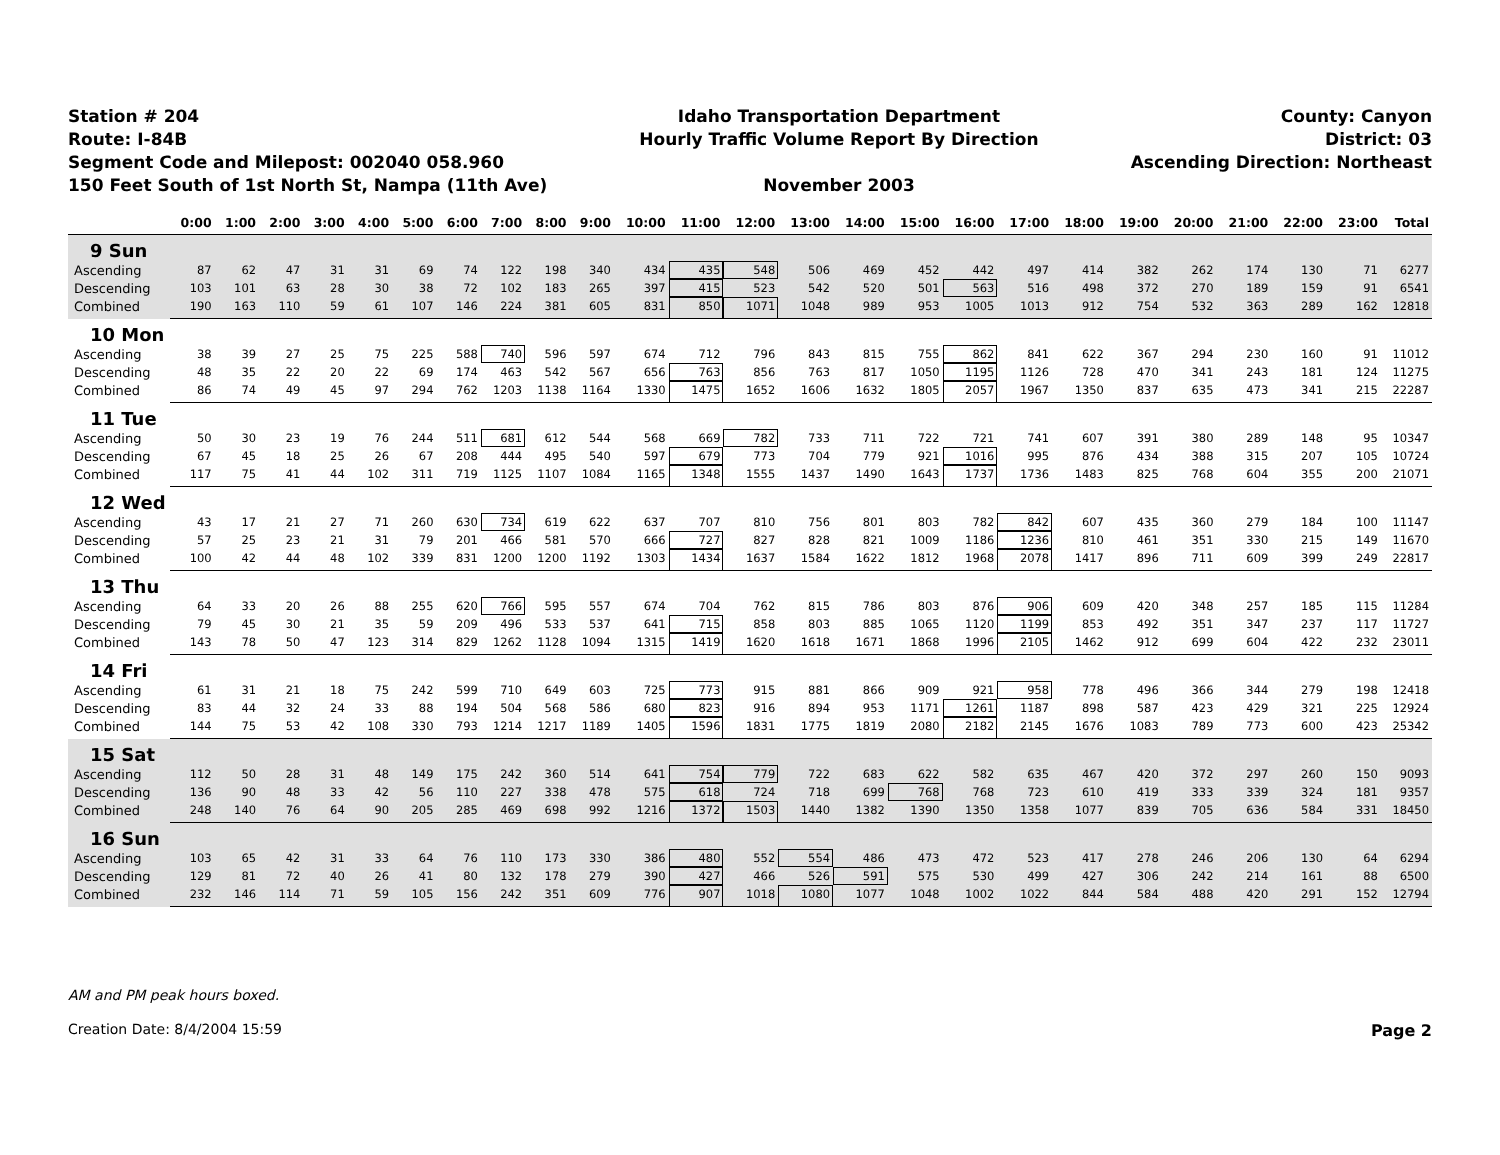Station # 204
Route: I-84B
Segment Code and Milepost: 002040 058.960
150 Feet South of 1st North St, Nampa (11th Ave)
Idaho Transportation Department
Hourly Traffic Volume Report By Direction
November 2003
County: Canyon
District: 03
Ascending Direction: Northeast
| | 0:00 | 1:00 | 2:00 | 3:00 | 4:00 | 5:00 | 6:00 | 7:00 | 8:00 | 9:00 | 10:00 | 11:00 | 12:00 | 13:00 | 14:00 | 15:00 | 16:00 | 17:00 | 18:00 | 19:00 | 20:00 | 21:00 | 22:00 | 23:00 | Total |
| --- | --- | --- | --- | --- | --- | --- | --- | --- | --- | --- | --- | --- | --- | --- | --- | --- | --- | --- | --- | --- | --- | --- | --- | --- | --- |
| 9 Sun | | | | | | | | | | | | | | | | | | | | | | | | | |
| Ascending | 87 | 62 | 47 | 31 | 31 | 69 | 74 | 122 | 198 | 340 | 434 | 435 | 548 | 506 | 469 | 452 | 442 | 497 | 414 | 382 | 262 | 174 | 130 | 71 | 6277 |
| Descending | 103 | 101 | 63 | 28 | 30 | 38 | 72 | 102 | 183 | 265 | 397 | 415 | 523 | 542 | 520 | 501 | 563 | 516 | 498 | 372 | 270 | 189 | 159 | 91 | 6541 |
| Combined | 190 | 163 | 110 | 59 | 61 | 107 | 146 | 224 | 381 | 605 | 831 | 850 | 1071 | 1048 | 989 | 953 | 1005 | 1013 | 912 | 754 | 532 | 363 | 289 | 162 | 12818 |
| 10 Mon | | | | | | | | | | | | | | | | | | | | | | | | | |
| Ascending | 38 | 39 | 27 | 25 | 75 | 225 | 588 | 740 | 596 | 597 | 674 | 712 | 796 | 843 | 815 | 755 | 862 | 841 | 622 | 367 | 294 | 230 | 160 | 91 | 11012 |
| Descending | 48 | 35 | 22 | 20 | 22 | 69 | 174 | 463 | 542 | 567 | 656 | 763 | 856 | 763 | 817 | 1050 | 1195 | 1126 | 728 | 470 | 341 | 243 | 181 | 124 | 11275 |
| Combined | 86 | 74 | 49 | 45 | 97 | 294 | 762 | 1203 | 1138 | 1164 | 1330 | 1475 | 1652 | 1606 | 1632 | 1805 | 2057 | 1967 | 1350 | 837 | 635 | 473 | 341 | 215 | 22287 |
| 11 Tue | | | | | | | | | | | | | | | | | | | | | | | | | |
| Ascending | 50 | 30 | 23 | 19 | 76 | 244 | 511 | 681 | 612 | 544 | 568 | 669 | 782 | 733 | 711 | 722 | 721 | 741 | 607 | 391 | 380 | 289 | 148 | 95 | 10347 |
| Descending | 67 | 45 | 18 | 25 | 26 | 67 | 208 | 444 | 495 | 540 | 597 | 679 | 773 | 704 | 779 | 921 | 1016 | 995 | 876 | 434 | 388 | 315 | 207 | 105 | 10724 |
| Combined | 117 | 75 | 41 | 44 | 102 | 311 | 719 | 1125 | 1107 | 1084 | 1165 | 1348 | 1555 | 1437 | 1490 | 1643 | 1737 | 1736 | 1483 | 825 | 768 | 604 | 355 | 200 | 21071 |
| 12 Wed | | | | | | | | | | | | | | | | | | | | | | | | | |
| Ascending | 43 | 17 | 21 | 27 | 71 | 260 | 630 | 734 | 619 | 622 | 637 | 707 | 810 | 756 | 801 | 803 | 782 | 842 | 607 | 435 | 360 | 279 | 184 | 100 | 11147 |
| Descending | 57 | 25 | 23 | 21 | 31 | 79 | 201 | 466 | 581 | 570 | 666 | 727 | 827 | 828 | 821 | 1009 | 1186 | 1236 | 810 | 461 | 351 | 330 | 215 | 149 | 11670 |
| Combined | 100 | 42 | 44 | 48 | 102 | 339 | 831 | 1200 | 1200 | 1192 | 1303 | 1434 | 1637 | 1584 | 1622 | 1812 | 1968 | 2078 | 1417 | 896 | 711 | 609 | 399 | 249 | 22817 |
| 13 Thu | | | | | | | | | | | | | | | | | | | | | | | | | |
| Ascending | 64 | 33 | 20 | 26 | 88 | 255 | 620 | 766 | 595 | 557 | 674 | 704 | 762 | 815 | 786 | 803 | 876 | 906 | 609 | 420 | 348 | 257 | 185 | 115 | 11284 |
| Descending | 79 | 45 | 30 | 21 | 35 | 59 | 209 | 496 | 533 | 537 | 641 | 715 | 858 | 803 | 885 | 1065 | 1120 | 1199 | 853 | 492 | 351 | 347 | 237 | 117 | 11727 |
| Combined | 143 | 78 | 50 | 47 | 123 | 314 | 829 | 1262 | 1128 | 1094 | 1315 | 1419 | 1620 | 1618 | 1671 | 1868 | 1996 | 2105 | 1462 | 912 | 699 | 604 | 422 | 232 | 23011 |
| 14 Fri | | | | | | | | | | | | | | | | | | | | | | | | | |
| Ascending | 61 | 31 | 21 | 18 | 75 | 242 | 599 | 710 | 649 | 603 | 725 | 773 | 915 | 881 | 866 | 909 | 921 | 958 | 778 | 496 | 366 | 344 | 279 | 198 | 12418 |
| Descending | 83 | 44 | 32 | 24 | 33 | 88 | 194 | 504 | 568 | 586 | 680 | 823 | 916 | 894 | 953 | 1171 | 1261 | 1187 | 898 | 587 | 423 | 429 | 321 | 225 | 12924 |
| Combined | 144 | 75 | 53 | 42 | 108 | 330 | 793 | 1214 | 1217 | 1189 | 1405 | 1596 | 1831 | 1775 | 1819 | 2080 | 2182 | 2145 | 1676 | 1083 | 789 | 773 | 600 | 423 | 25342 |
| 15 Sat | | | | | | | | | | | | | | | | | | | | | | | | | |
| Ascending | 112 | 50 | 28 | 31 | 48 | 149 | 175 | 242 | 360 | 514 | 641 | 754 | 779 | 722 | 683 | 622 | 582 | 635 | 467 | 420 | 372 | 297 | 260 | 150 | 9093 |
| Descending | 136 | 90 | 48 | 33 | 42 | 56 | 110 | 227 | 338 | 478 | 575 | 618 | 724 | 718 | 699 | 768 | 768 | 723 | 610 | 419 | 333 | 339 | 324 | 181 | 9357 |
| Combined | 248 | 140 | 76 | 64 | 90 | 205 | 285 | 469 | 698 | 992 | 1216 | 1372 | 1503 | 1440 | 1382 | 1390 | 1350 | 1358 | 1077 | 839 | 705 | 636 | 584 | 331 | 18450 |
| 16 Sun | | | | | | | | | | | | | | | | | | | | | | | | | |
| Ascending | 103 | 65 | 42 | 31 | 33 | 64 | 76 | 110 | 173 | 330 | 386 | 480 | 552 | 554 | 486 | 473 | 472 | 523 | 417 | 278 | 246 | 206 | 130 | 64 | 6294 |
| Descending | 129 | 81 | 72 | 40 | 26 | 41 | 80 | 132 | 178 | 279 | 390 | 427 | 466 | 526 | 591 | 575 | 530 | 499 | 427 | 306 | 242 | 214 | 161 | 88 | 6500 |
| Combined | 232 | 146 | 114 | 71 | 59 | 105 | 156 | 242 | 351 | 609 | 776 | 907 | 1018 | 1080 | 1077 | 1048 | 1002 | 1022 | 844 | 584 | 488 | 420 | 291 | 152 | 12794 |
AM and PM peak hours boxed.
Creation Date: 8/4/2004 15:59 Page 2